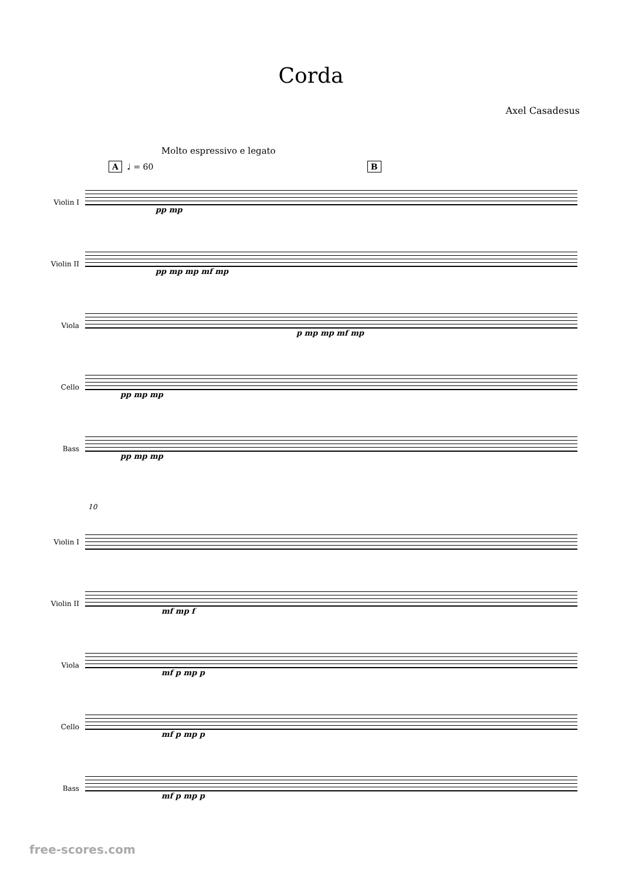Corda
Axel Casadesus
Molto espressivo e legato
A ♩ = 60 B
Violin I
Violin II
Viola
Cello
Bass
pp mp
pp mp mp mf mp
p mp mp mf mp
pp mp mp
pp mp mp
10
Violin I
Violin II
Viola
Cello
Bass
mf mp f
mf p mp p
mf p mp p
mf p mp p
free-scores.com